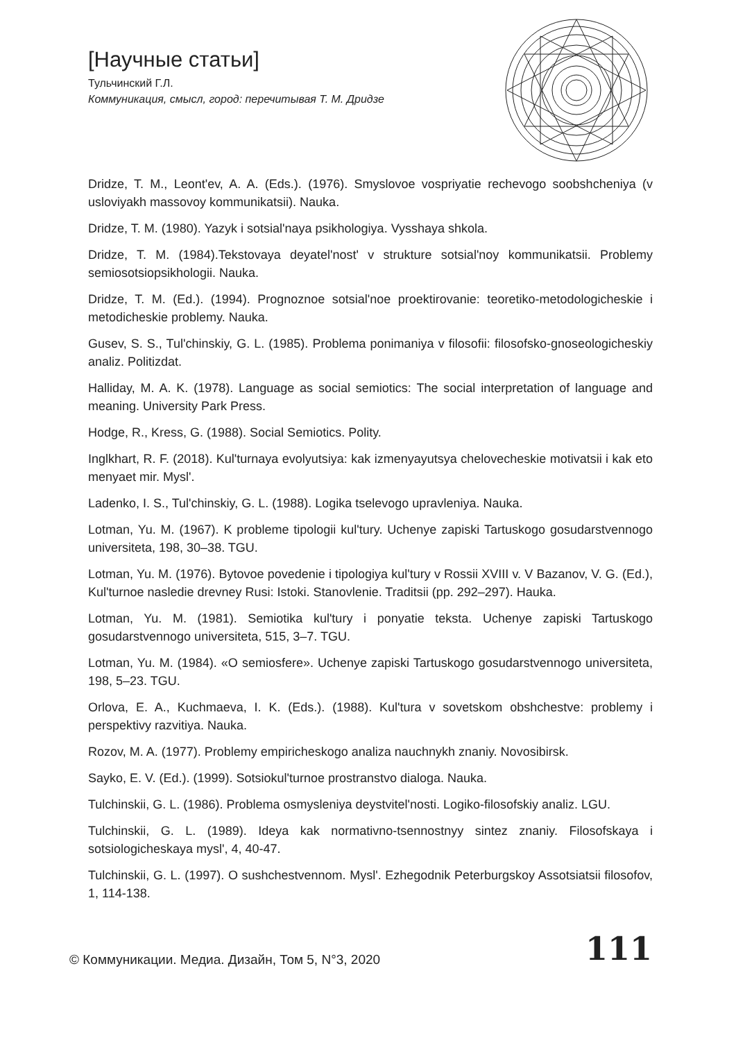[Научные статьи]
Тульчинский Г.Л.
Коммуникация, смысл, город: перечитывая Т. М. Дридзе
Dridze, T. M., Leont'ev, A. A. (Eds.). (1976). Smyslovoe vospriyatie rechevogo soobshcheniya (v usloviyakh massovoy kommunikatsii). Nauka.
Dridze, T. M. (1980). Yazyk i sotsial'naya psikhologiya. Vysshaya shkola.
Dridze, T. M. (1984).Tekstovaya deyatel'nost' v strukture sotsial'noy kommunikatsii. Problemy semiosotsiopsikhologii. Nauka.
Dridze, T. M. (Ed.). (1994). Prognoznoe sotsial'noe proektirovanie: teoretiko-metodologicheskie i metodicheskie problemy. Nauka.
Gusev, S. S., Tul'chinskiy, G. L. (1985). Problema ponimaniya v filosofii: filosofsko-gnoseologicheskiy analiz. Politizdat.
Halliday, M. A. K. (1978). Language as social semiotics: The social interpretation of language and meaning. University Park Press.
Hodge, R., Kress, G. (1988). Social Semiotics. Polity.
Inglkhart, R. F. (2018). Kul'turnaya evolyutsiya: kak izmenyayutsya chelovecheskie motivatsii i kak eto menyaet mir. Mysl'.
Ladenko, I. S., Tul'chinskiy, G. L. (1988). Logika tselevogo upravleniya. Nauka.
Lotman, Yu. M. (1967). K probleme tipologii kul'tury. Uchenye zapiski Tartuskogo gosudarstvennogo universiteta, 198, 30–38. TGU.
Lotman, Yu. M. (1976). Bytovoe povedenie i tipologiya kul'tury v Rossii XVIII v. V Bazanov, V. G. (Ed.), Kul'turnoe nasledie drevney Rusi: Istoki. Stanovlenie. Traditsii (pp. 292–297). Hauka.
Lotman, Yu. M. (1981). Semiotika kul'tury i ponyatie teksta. Uchenye zapiski Tartuskogo gosudarstvennogo universiteta, 515, 3–7. TGU.
Lotman, Yu. M. (1984). «O semiosfere». Uchenye zapiski Tartuskogo gosudarstvennogo universiteta, 198, 5–23. TGU.
Orlova, E. A., Kuchmaeva, I. K. (Eds.). (1988). Kul'tura v sovetskom obshchestve: problemy i perspektivy razvitiya. Nauka.
Rozov, M. A. (1977). Problemy empiricheskogo analiza nauchnykh znaniy. Novosibirsk.
Sayko, E. V. (Ed.). (1999). Sotsiokul'turnoe prostranstvo dialoga. Nauka.
Tulchinskii, G. L. (1986). Problema osmysleniya deystvitel'nosti. Logiko-filosofskiy analiz. LGU.
Tulchinskii, G. L. (1989). Ideya kak normativno-tsennostnyy sintez znaniy. Filosofskaya i sotsiologicheskaya mysl', 4, 40-47.
Tulchinskii, G. L. (1997). O sushchestvennom. Mysl'. Ezhegodnik Peterburgskoy Assotsiatsii filosofov, 1, 114-138.
© Коммуникации. Медиа. Дизайн, Том 5, N°3, 2020 111